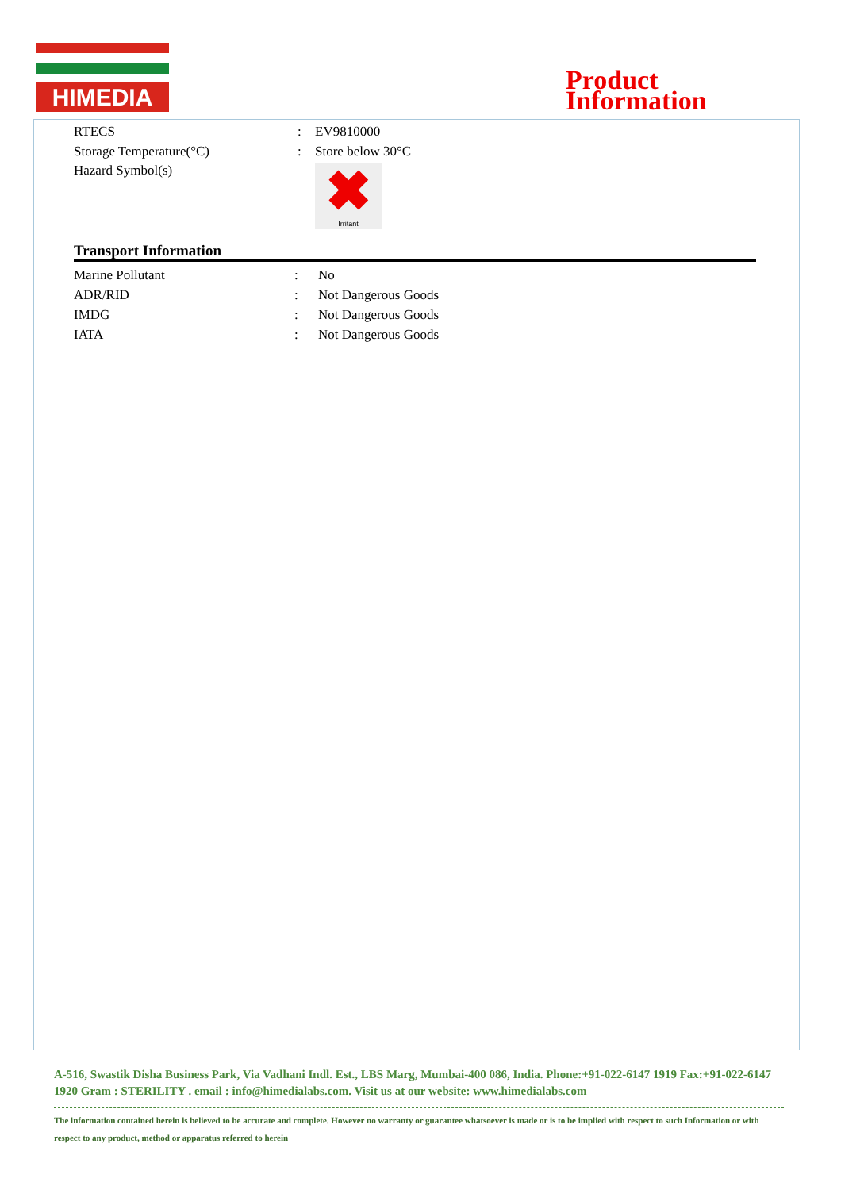HIMEDIA
Product
Information
| RTECS | : | EV9810000 |
| Storage Temperature(°C) | : | Store below 30°C |
| Hazard Symbol(s) | | ✖ Irritant |
Transport Information
| Marine Pollutant | : | No |
| ADR/RID | : | Not Dangerous Goods |
| IMDG | : | Not Dangerous Goods |
| IATA | : | Not Dangerous Goods |
A-516, Swastik Disha Business Park, Via Vadhani Indl. Est., LBS Marg, Mumbai-400 086, India. Phone:+91-022-6147 1919 Fax:+91-022-6147 1920 Gram : STERILITY . email : info@himedialabs.com. Visit us at our website: www.himedialabs.com
The information contained herein is believed to be accurate and complete. However no warranty or guarantee whatsoever is made or is to be implied with respect to such Information or with respect to any product, method or apparatus referred to herein